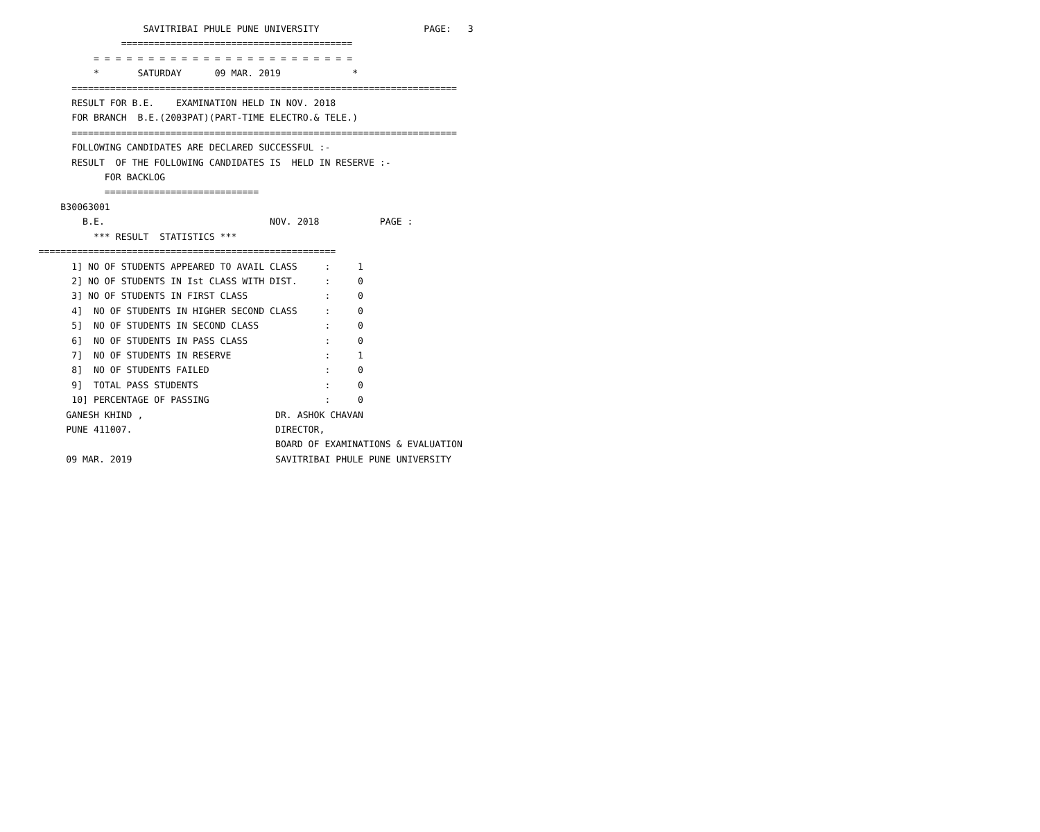SAVITRIBAI PHULE PUNE UNIVERSITY                   PAGE:   3
                      ==========================================
                 = = = = = = = = = = = = = = = = = = = = = = = =
                 *       SATURDAY      09 MAR. 2019             *
             ======================================================================
             RESULT FOR B.E.    EXAMINATION HELD IN NOV. 2018
             FOR BRANCH  B.E.(2003PAT)(PART-TIME ELECTRO.& TELE.)
             ======================================================================
             FOLLOWING CANDIDATES ARE DECLARED SUCCESSFUL :-
             RESULT  OF THE FOLLOWING CANDIDATES IS  HELD IN RESERVE :-
                   FOR BACKLOG
                   ============================
           B30063001
               B.E.                              NOV. 2018           PAGE :
                 *** RESULT  STATISTICS ***
       ======================================================
             1] NO OF STUDENTS APPEARED TO AVAIL CLASS     :     1
             2] NO OF STUDENTS IN Ist CLASS WITH DIST.     :     0
             3] NO OF STUDENTS IN FIRST CLASS              :     0
             4]  NO OF STUDENTS IN HIGHER SECOND CLASS     :     0
             5]  NO OF STUDENTS IN SECOND CLASS            :     0
             6]  NO OF STUDENTS IN PASS CLASS              :     0
             7]  NO OF STUDENTS IN RESERVE                 :     1
             8]  NO OF STUDENTS FAILED                     :     0
             9]  TOTAL PASS STUDENTS                       :     0
             10] PERCENTAGE OF PASSING                     :     0
            GANESH KHIND ,                        DR. ASHOK CHAVAN
            PUNE 411007.                          DIRECTOR,
                                                  BOARD OF EXAMINATIONS & EVALUATION
            09 MAR. 2019                          SAVITRIBAI PHULE PUNE UNIVERSITY